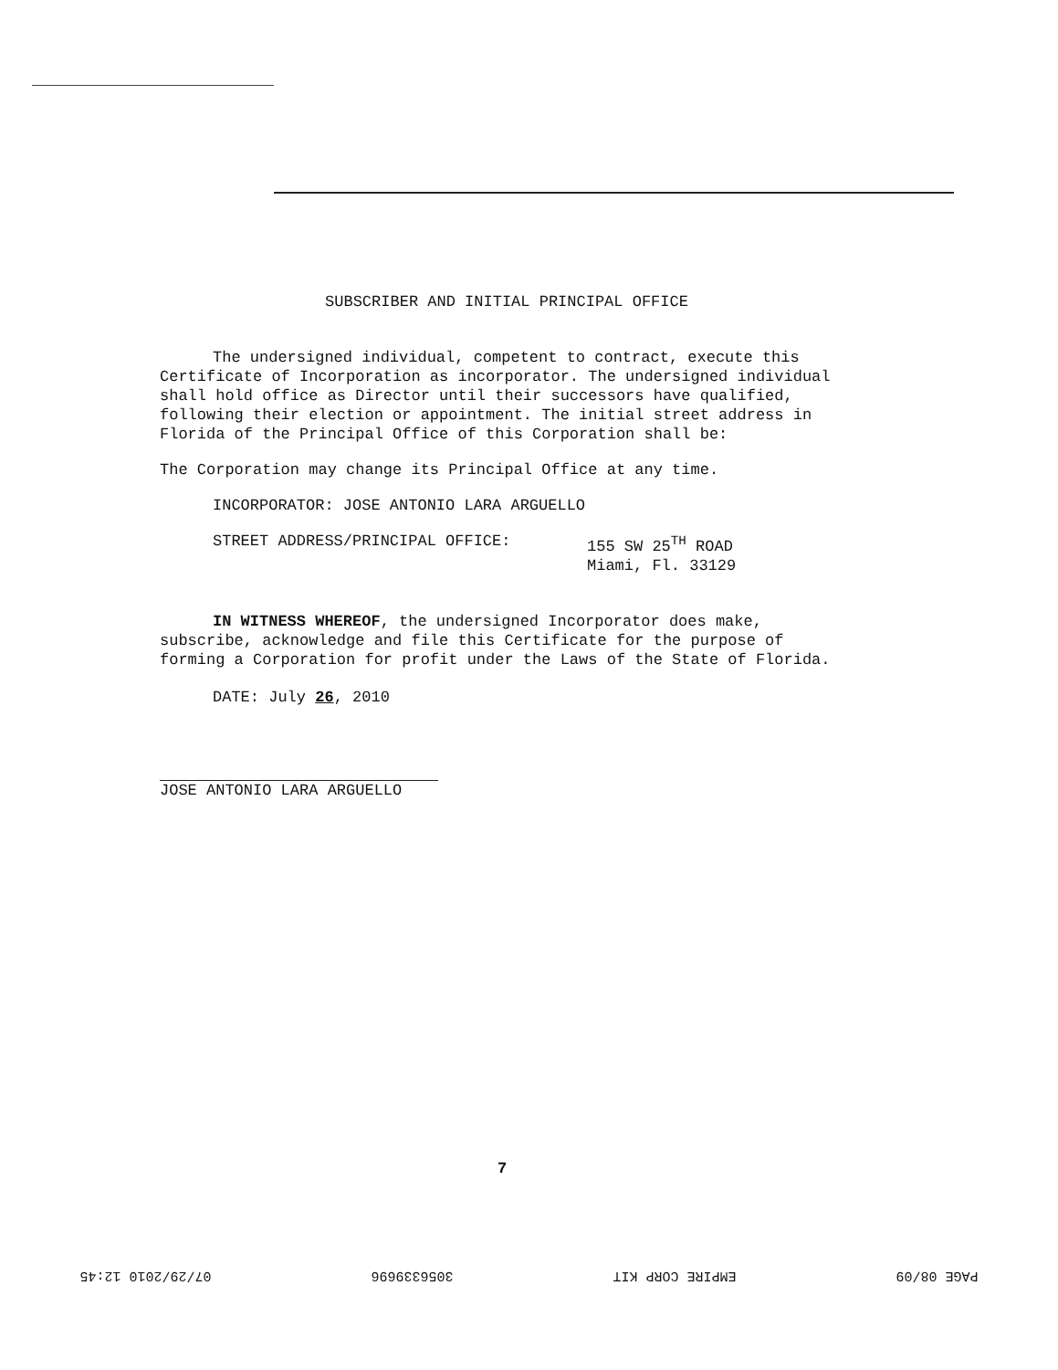SUBSCRIBER AND INITIAL PRINCIPAL OFFICE
The undersigned individual, competent to contract, execute this Certificate of Incorporation as incorporator. The undersigned individual shall hold office as Director until their successors have qualified, following their election or appointment. The initial street address in Florida of the Principal Office of this Corporation shall be:
The Corporation may change its Principal Office at any time.
INCORPORATOR: JOSE ANTONIO LARA ARGUELLO
STREET ADDRESS/PRINCIPAL OFFICE: 155 SW 25<sup>TH</sup> ROAD
Miami, Fl. 33129
IN WITNESS WHEREOF, the undersigned Incorporator does make, subscribe, acknowledge and file this Certificate for the purpose of forming a Corporation for profit under the Laws of the State of Florida.
DATE: July 26, 2010
JOSE ANTONIO LARA ARGUELLO
7
PAGE 08/09 EMPIRE CORP KIT 3056339696 07/29/2010 12:45